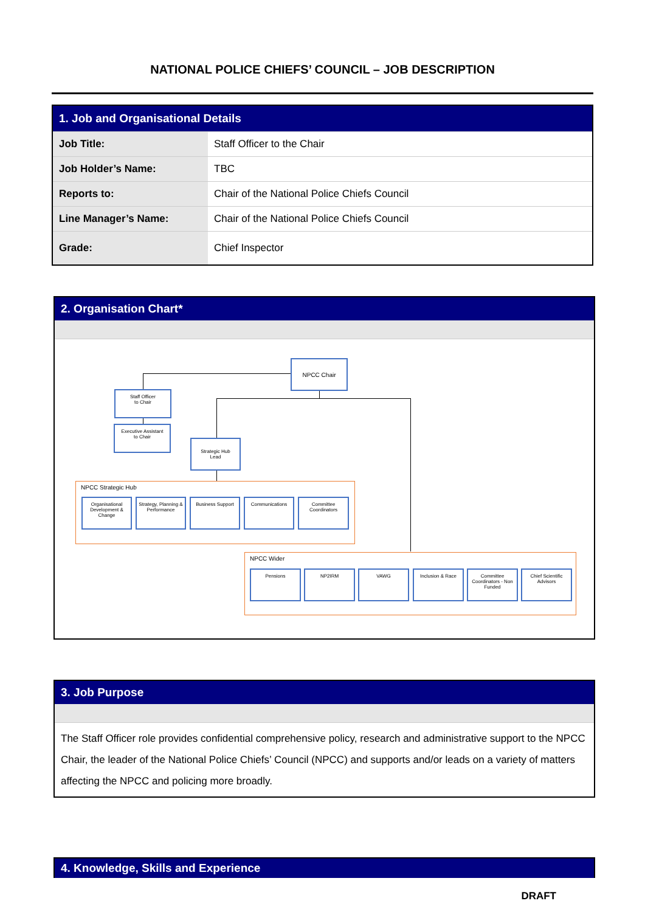NATIONAL POLICE CHIEFS’ COUNCIL – JOB DESCRIPTION
| 1. Job and Organisational Details | |
| Job Title: | Staff Officer to the Chair |
| Job Holder’s Name: | TBC |
| Reports to: | Chair of the National Police Chiefs Council |
| Line Manager’s Name: | Chair of the National Police Chiefs Council |
| Grade: | Chief Inspector |
2. Organisation Chart*
NPCC Chair
Staff Officer
to Chair
Executive Assistant
to Chair
Strategic Hub
Lead
NPCC Strategic Hub
Organisational Development & Change
Strategy, Planning & Performance
Business Support Communications
Committee Coordinators
NPCC Wider
Pensions NP2IRM VAWG Inclusion & Race
Committee Coordinators - Non Funded
Chief Scientific Advisors
3. Job Purpose
The Staff Officer role provides confidential comprehensive policy, research and administrative support to the NPCC Chair, the leader of the National Police Chiefs’ Council (NPCC) and supports and/or leads on a variety of matters affecting the NPCC and policing more broadly.
4. Knowledge, Skills and Experience
DRAFT